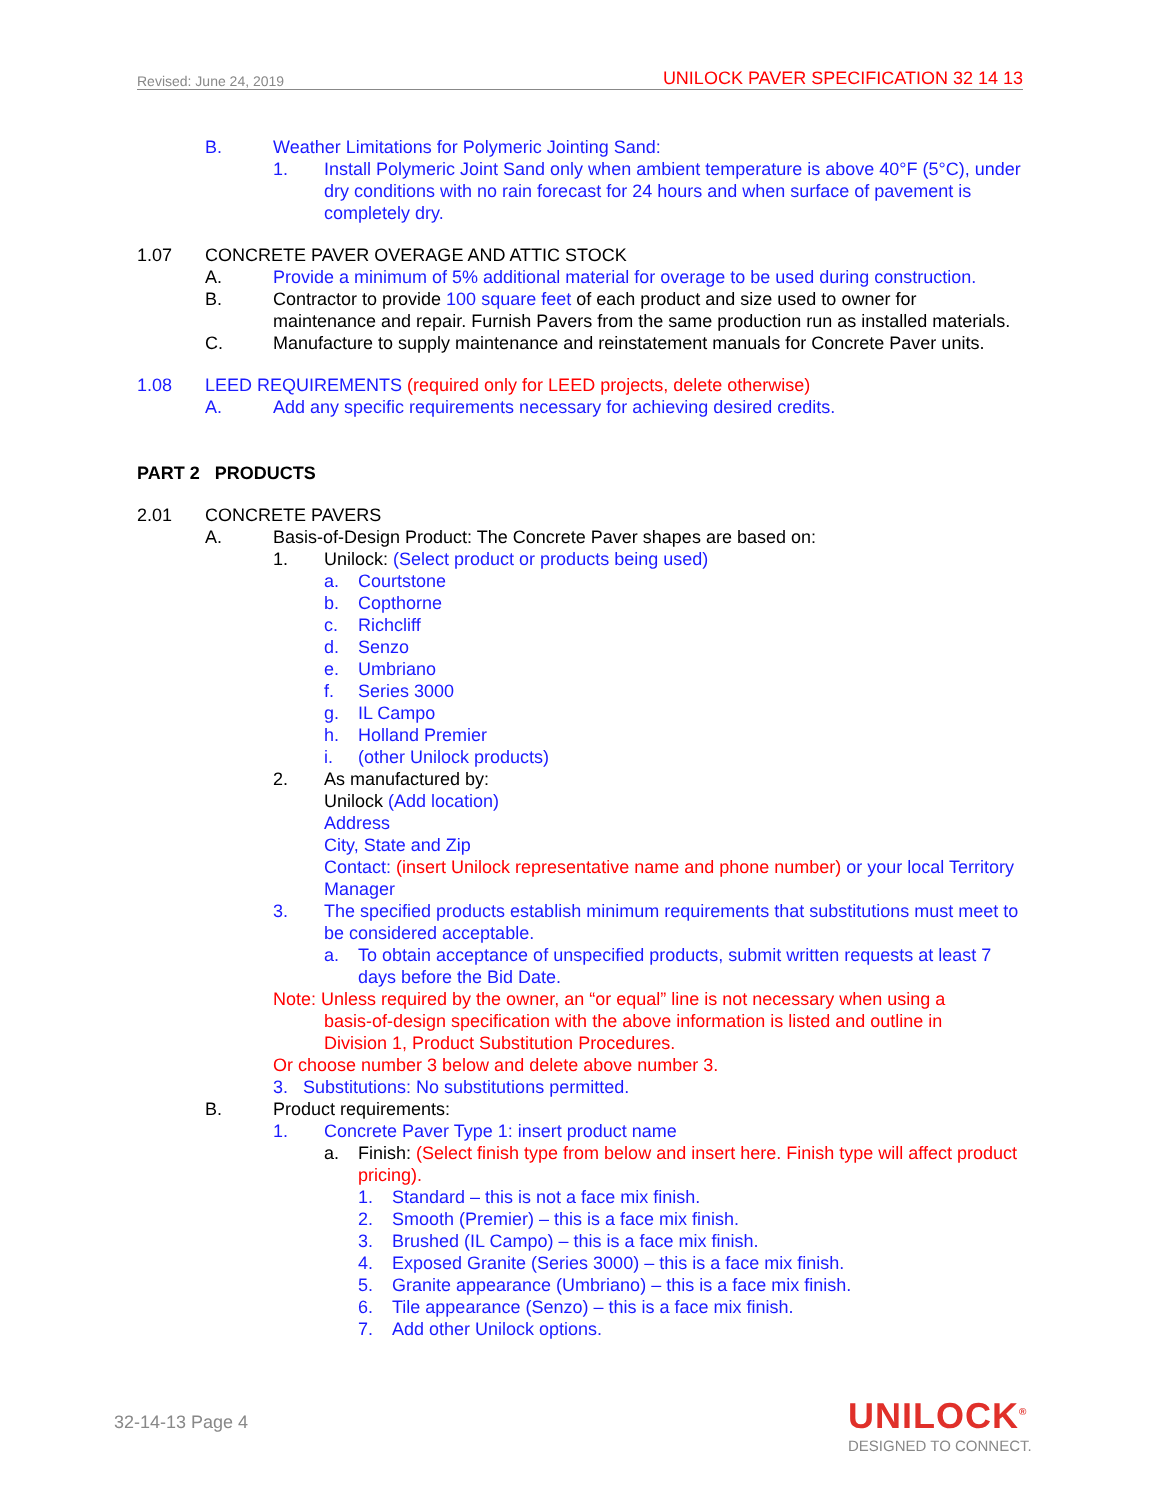Revised: June 24, 2019 UNILOCK PAVER SPECIFICATION 32 14 13
B. Weather Limitations for Polymeric Jointing Sand:
1. Install Polymeric Joint Sand only when ambient temperature is above 40°F (5°C), under dry conditions with no rain forecast for 24 hours and when surface of pavement is completely dry.
1.07 CONCRETE PAVER OVERAGE AND ATTIC STOCK
A. Provide a minimum of 5% additional material for overage to be used during construction.
B. Contractor to provide 100 square feet of each product and size used to owner for maintenance and repair. Furnish Pavers from the same production run as installed materials.
C. Manufacture to supply maintenance and reinstatement manuals for Concrete Paver units.
1.08 LEED REQUIREMENTS (required only for LEED projects, delete otherwise)
A. Add any specific requirements necessary for achieving desired credits.
PART 2 PRODUCTS
2.01 CONCRETE PAVERS
A. Basis-of-Design Product: The Concrete Paver shapes are based on:
1. Unilock: (Select product or products being used)
a. Courtstone
b. Copthorne
c. Richcliff
d. Senzo
e. Umbriano
f. Series 3000
g. IL Campo
h. Holland Premier
i. (other Unilock products)
2. As manufactured by:
Unilock (Add location)
Address
City, State and Zip
Contact: (insert Unilock representative name and phone number) or your local Territory Manager
3. The specified products establish minimum requirements that substitutions must meet to be considered acceptable.
a. To obtain acceptance of unspecified products, submit written requests at least 7 days before the Bid Date.
Note: Unless required by the owner, an “or equal” line is not necessary when using a
basis-of-design specification with the above information is listed and outline in
Division 1, Product Substitution Procedures.
Or choose number 3 below and delete above number 3.
3. Substitutions: No substitutions permitted.
B. Product requirements:
1. Concrete Paver Type 1: insert product name
a. Finish: (Select finish type from below and insert here. Finish type will affect product pricing).
1. Standard – this is not a face mix finish.
2. Smooth (Premier) – this is a face mix finish.
3. Brushed (IL Campo) – this is a face mix finish.
4. Exposed Granite (Series 3000) – this is a face mix finish.
5. Granite appearance (Umbriano) – this is a face mix finish.
6. Tile appearance (Senzo) – this is a face mix finish.
7. Add other Unilock options.
32-14-13 Page 4
UNILOCK<sup>®</sup>
DESIGNED TO CONNECT.